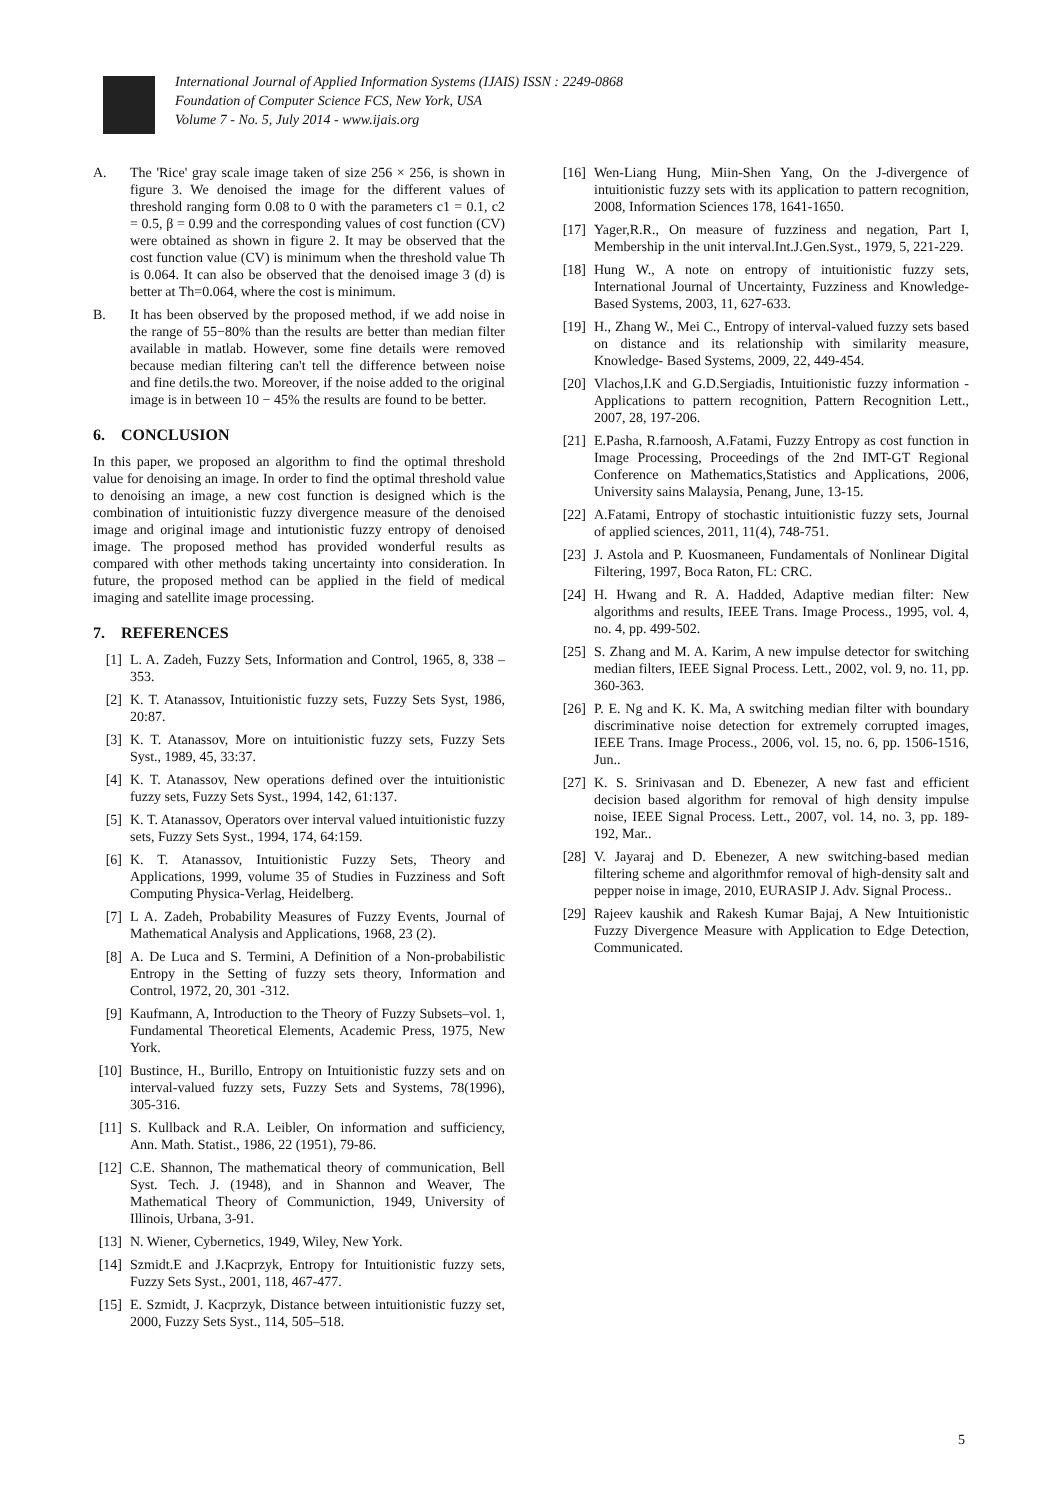International Journal of Applied Information Systems (IJAIS) ISSN : 2249-0868
Foundation of Computer Science FCS, New York, USA
Volume 7 - No. 5, July 2014 - www.ijais.org
A. The 'Rice' gray scale image taken of size 256 × 256, is shown in figure 3. We denoised the image for the different values of threshold ranging form 0.08 to 0 with the parameters c1 = 0.1, c2 = 0.5, β = 0.99 and the corresponding values of cost function (CV) were obtained as shown in figure 2. It may be observed that the cost function value (CV) is minimum when the threshold value Th is 0.064. It can also be observed that the denoised image 3 (d) is better at Th=0.064, where the cost is minimum.
B. It has been observed by the proposed method, if we add noise in the range of 55−80% than the results are better than median filter available in matlab. However, some fine details were removed because median filtering can't tell the difference between noise and fine detils.the two. Moreover, if the noise added to the original image is in between 10 − 45% the results are found to be better.
6. CONCLUSION
In this paper, we proposed an algorithm to find the optimal threshold value for denoising an image. In order to find the optimal threshold value to denoising an image, a new cost function is designed which is the combination of intuitionistic fuzzy divergence measure of the denoised image and original image and intutionistic fuzzy entropy of denoised image. The proposed method has provided wonderful results as compared with other methods taking uncertainty into consideration. In future, the proposed method can be applied in the field of medical imaging and satellite image processing.
7. REFERENCES
[1] L. A. Zadeh, Fuzzy Sets, Information and Control, 1965, 8, 338 – 353.
[2] K. T. Atanassov, Intuitionistic fuzzy sets, Fuzzy Sets Syst, 1986, 20:87.
[3] K. T. Atanassov, More on intuitionistic fuzzy sets, Fuzzy Sets Syst., 1989, 45, 33:37.
[4] K. T. Atanassov, New operations defined over the intuitionistic fuzzy sets, Fuzzy Sets Syst., 1994, 142, 61:137.
[5] K. T. Atanassov, Operators over interval valued intuitionistic fuzzy sets, Fuzzy Sets Syst., 1994, 174, 64:159.
[6] K. T. Atanassov, Intuitionistic Fuzzy Sets, Theory and Applications, 1999, volume 35 of Studies in Fuzziness and Soft Computing Physica-Verlag, Heidelberg.
[7] L A. Zadeh, Probability Measures of Fuzzy Events, Journal of Mathematical Analysis and Applications, 1968, 23 (2).
[8] A. De Luca and S. Termini, A Definition of a Non-probabilistic Entropy in the Setting of fuzzy sets theory, Information and Control, 1972, 20, 301 -312.
[9] Kaufmann, A, Introduction to the Theory of Fuzzy Subsets–vol. 1, Fundamental Theoretical Elements, Academic Press, 1975, New York.
[10] Bustince, H., Burillo, Entropy on Intuitionistic fuzzy sets and on interval-valued fuzzy sets, Fuzzy Sets and Systems, 78(1996), 305-316.
[11] S. Kullback and R.A. Leibler, On information and sufficiency, Ann. Math. Statist., 1986, 22 (1951), 79-86.
[12] C.E. Shannon, The mathematical theory of communication, Bell Syst. Tech. J. (1948), and in Shannon and Weaver, The Mathematical Theory of Communiction, 1949, University of Illinois, Urbana, 3-91.
[13] N. Wiener, Cybernetics, 1949, Wiley, New York.
[14] Szmidt.E and J.Kacprzyk, Entropy for Intuitionistic fuzzy sets, Fuzzy Sets Syst., 2001, 118, 467-477.
[15] E. Szmidt, J. Kacprzyk, Distance between intuitionistic fuzzy set, 2000, Fuzzy Sets Syst., 114, 505–518.
[16] Wen-Liang Hung, Miin-Shen Yang, On the J-divergence of intuitionistic fuzzy sets with its application to pattern recognition, 2008, Information Sciences 178, 1641-1650.
[17] Yager,R.R., On measure of fuzziness and negation, Part I, Membership in the unit interval.Int.J.Gen.Syst., 1979, 5, 221-229.
[18] Hung W., A note on entropy of intuitionistic fuzzy sets, International Journal of Uncertainty, Fuzziness and Knowledge-Based Systems, 2003, 11, 627-633.
[19] H., Zhang W., Mei C., Entropy of interval-valued fuzzy sets based on distance and its relationship with similarity measure, Knowledge- Based Systems, 2009, 22, 449-454.
[20] Vlachos,I.K and G.D.Sergiadis, Intuitionistic fuzzy information - Applications to pattern recognition, Pattern Recognition Lett., 2007, 28, 197-206.
[21] E.Pasha, R.farnoosh, A.Fatami, Fuzzy Entropy as cost function in Image Processing, Proceedings of the 2nd IMT-GT Regional Conference on Mathematics,Statistics and Applications, 2006, University sains Malaysia, Penang, June, 13-15.
[22] A.Fatami, Entropy of stochastic intuitionistic fuzzy sets, Journal of applied sciences, 2011, 11(4), 748-751.
[23] J. Astola and P. Kuosmaneen, Fundamentals of Nonlinear Digital Filtering, 1997, Boca Raton, FL: CRC.
[24] H. Hwang and R. A. Hadded, Adaptive median filter: New algorithms and results, IEEE Trans. Image Process., 1995, vol. 4, no. 4, pp. 499-502.
[25] S. Zhang and M. A. Karim, A new impulse detector for switching median filters, IEEE Signal Process. Lett., 2002, vol. 9, no. 11, pp. 360-363.
[26] P. E. Ng and K. K. Ma, A switching median filter with boundary discriminative noise detection for extremely corrupted images, IEEE Trans. Image Process., 2006, vol. 15, no. 6, pp. 1506-1516, Jun..
[27] K. S. Srinivasan and D. Ebenezer, A new fast and efficient decision based algorithm for removal of high density impulse noise, IEEE Signal Process. Lett., 2007, vol. 14, no. 3, pp. 189-192, Mar..
[28] V. Jayaraj and D. Ebenezer, A new switching-based median filtering scheme and algorithmfor removal of high-density salt and pepper noise in image, 2010, EURASIP J. Adv. Signal Process..
[29] Rajeev kaushik and Rakesh Kumar Bajaj, A New Intuitionistic Fuzzy Divergence Measure with Application to Edge Detection, Communicated.
5